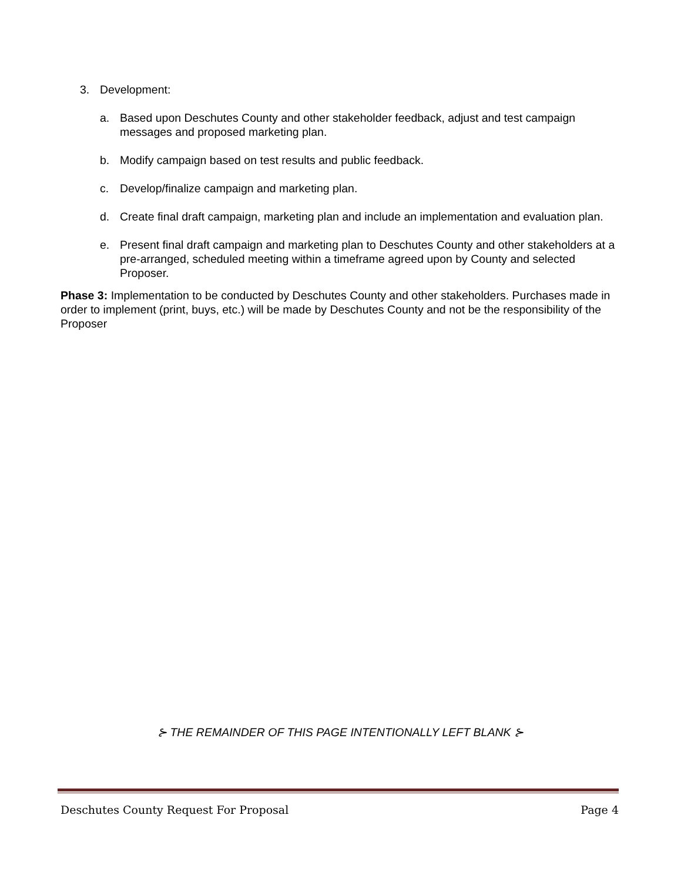3. Development:
a. Based upon Deschutes County and other stakeholder feedback, adjust and test campaign messages and proposed marketing plan.
b. Modify campaign based on test results and public feedback.
c. Develop/finalize campaign and marketing plan.
d. Create final draft campaign, marketing plan and include an implementation and evaluation plan.
e. Present final draft campaign and marketing plan to Deschutes County and other stakeholders at a pre-arranged, scheduled meeting within a timeframe agreed upon by County and selected Proposer.
Phase 3: Implementation to be conducted by Deschutes County and other stakeholders. Purchases made in order to implement (print, buys, etc.) will be made by Deschutes County and not be the responsibility of the Proposer
⊱ THE REMAINDER OF THIS PAGE INTENTIONALLY LEFT BLANK ⊱
Deschutes County Request For Proposal Page 4